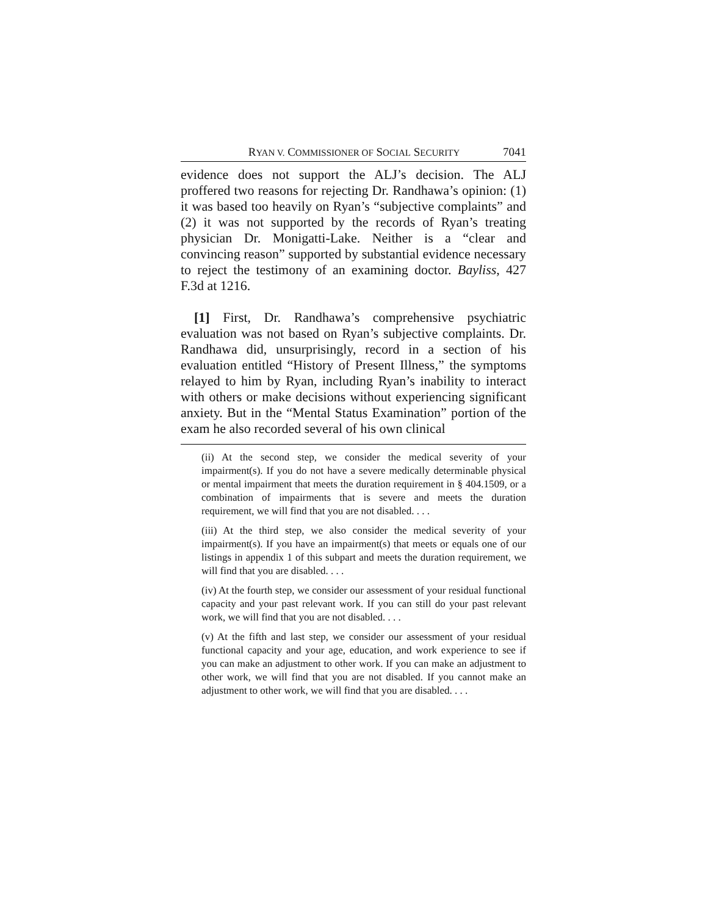RYAN V. COMMISSIONER OF SOCIAL SECURITY 7041
evidence does not support the ALJ’s decision. The ALJ proffered two reasons for rejecting Dr. Randhawa’s opinion: (1) it was based too heavily on Ryan’s “subjective complaints” and (2) it was not supported by the records of Ryan’s treating physician Dr. Monigatti-Lake. Neither is a “clear and convincing reason” supported by substantial evidence necessary to reject the testimony of an examining doctor. Bayliss, 427 F.3d at 1216.
[1] First, Dr. Randhawa’s comprehensive psychiatric evaluation was not based on Ryan’s subjective complaints. Dr. Randhawa did, unsurprisingly, record in a section of his evaluation entitled “History of Present Illness,” the symptoms relayed to him by Ryan, including Ryan’s inability to interact with others or make decisions without experiencing significant anxiety. But in the “Mental Status Examination” portion of the exam he also recorded several of his own clinical
(ii) At the second step, we consider the medical severity of your impairment(s). If you do not have a severe medically determinable physical or mental impairment that meets the duration requirement in § 404.1509, or a combination of impairments that is severe and meets the duration requirement, we will find that you are not disabled. . . .
(iii) At the third step, we also consider the medical severity of your impairment(s). If you have an impairment(s) that meets or equals one of our listings in appendix 1 of this subpart and meets the duration requirement, we will find that you are disabled. . . .
(iv) At the fourth step, we consider our assessment of your residual functional capacity and your past relevant work. If you can still do your past relevant work, we will find that you are not disabled. . . .
(v) At the fifth and last step, we consider our assessment of your residual functional capacity and your age, education, and work experience to see if you can make an adjustment to other work. If you can make an adjustment to other work, we will find that you are not disabled. If you cannot make an adjustment to other work, we will find that you are disabled. . . .